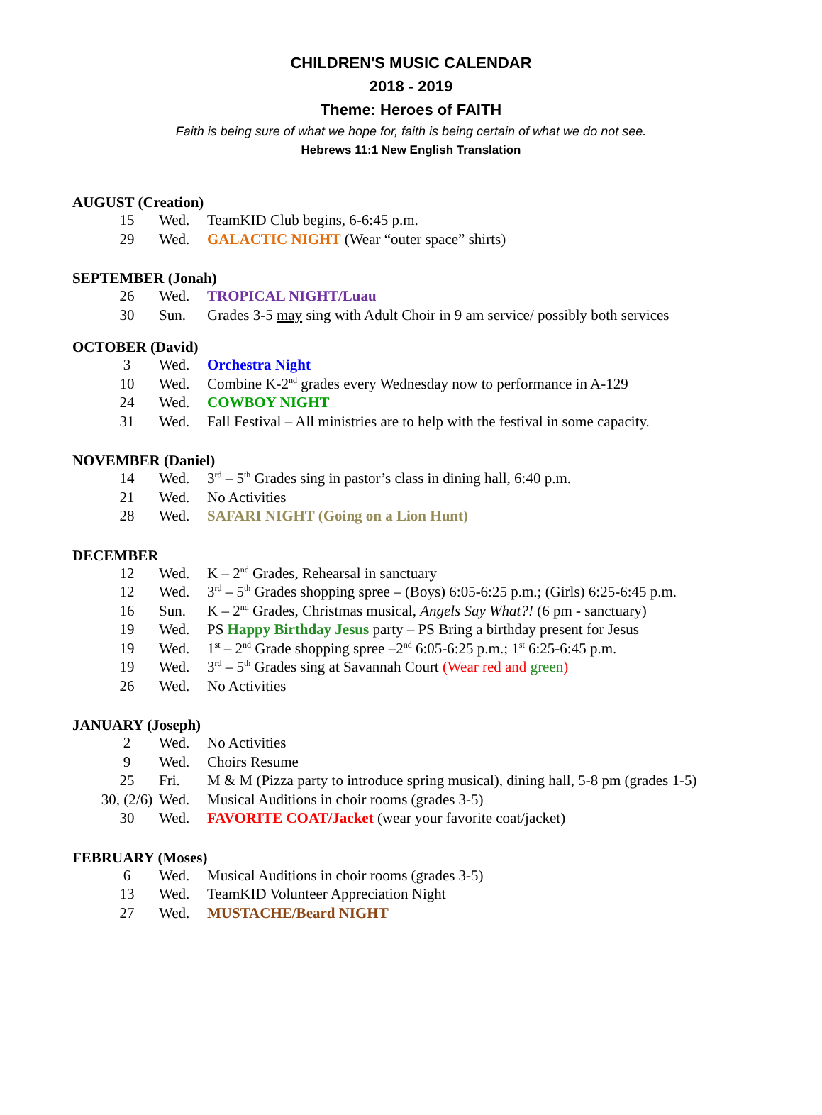CHILDREN'S MUSIC CALENDAR
2018 - 2019
Theme: Heroes of FAITH
Faith is being sure of what we hope for, faith is being certain of what we do not see.
Hebrews 11:1 New English Translation
AUGUST (Creation)
| 15 | Wed. | TeamKID Club begins, 6-6:45 p.m. |
| 29 | Wed. | GALACTIC NIGHT (Wear “outer space” shirts) |
SEPTEMBER (Jonah)
| 26 | Wed. | TROPICAL NIGHT/Luau |
| 30 | Sun. | Grades 3-5 may sing with Adult Choir in 9 am service/ possibly both services |
OCTOBER (David)
| 3 | Wed. | Orchestra Night |
| 10 | Wed. | Combine K-2<sup>nd</sup> grades every Wednesday now to performance in A-129 |
| 24 | Wed. | COWBOY NIGHT |
| 31 | Wed. | Fall Festival – All ministries are to help with the festival in some capacity. |
NOVEMBER (Daniel)
| 14 | Wed. | 3<sup>rd</sup> – 5<sup>th</sup> Grades sing in pastor’s class in dining hall, 6:40 p.m. |
| 21 | Wed. | No Activities |
| 28 | Wed. | SAFARI NIGHT (Going on a Lion Hunt) |
DECEMBER
| 12 | Wed. | K – 2<sup>nd</sup> Grades, Rehearsal in sanctuary |
| 12 | Wed. | 3<sup>rd</sup> – 5<sup>th</sup> Grades shopping spree – (Boys) 6:05-6:25 p.m.; (Girls) 6:25-6:45 p.m. |
| 16 | Sun. | K – 2<sup>nd</sup> Grades, Christmas musical, Angels Say What?! (6 pm - sanctuary) |
| 19 | Wed. | PS Happy Birthday Jesus party – PS Bring a birthday present for Jesus |
| 19 | Wed. | 1<sup>st</sup> – 2<sup>nd</sup> Grade shopping spree –2<sup>nd</sup> 6:05-6:25 p.m.; 1<sup>st</sup> 6:25-6:45 p.m. |
| 19 | Wed. | 3<sup>rd</sup> – 5<sup>th</sup> Grades sing at Savannah Court (Wear red and green ) |
| 26 | Wed. | No Activities |
JANUARY (Joseph)
| 2 | Wed. | No Activities |
| 9 | Wed. | Choirs Resume |
| 25 | Fri. | M & M (Pizza party to introduce spring musical), dining hall, 5-8 pm (grades 1-5) |
| 30, (2/6) | Wed. | Musical Auditions in choir rooms (grades 3-5) |
| 30 | Wed. | FAVORITE COAT/Jacket (wear your favorite coat/jacket) |
FEBRUARY (Moses)
| 6 | Wed. | Musical Auditions in choir rooms (grades 3-5) |
| 13 | Wed. | TeamKID Volunteer Appreciation Night |
| 27 | Wed. | MUSTACHE/Beard NIGHT |